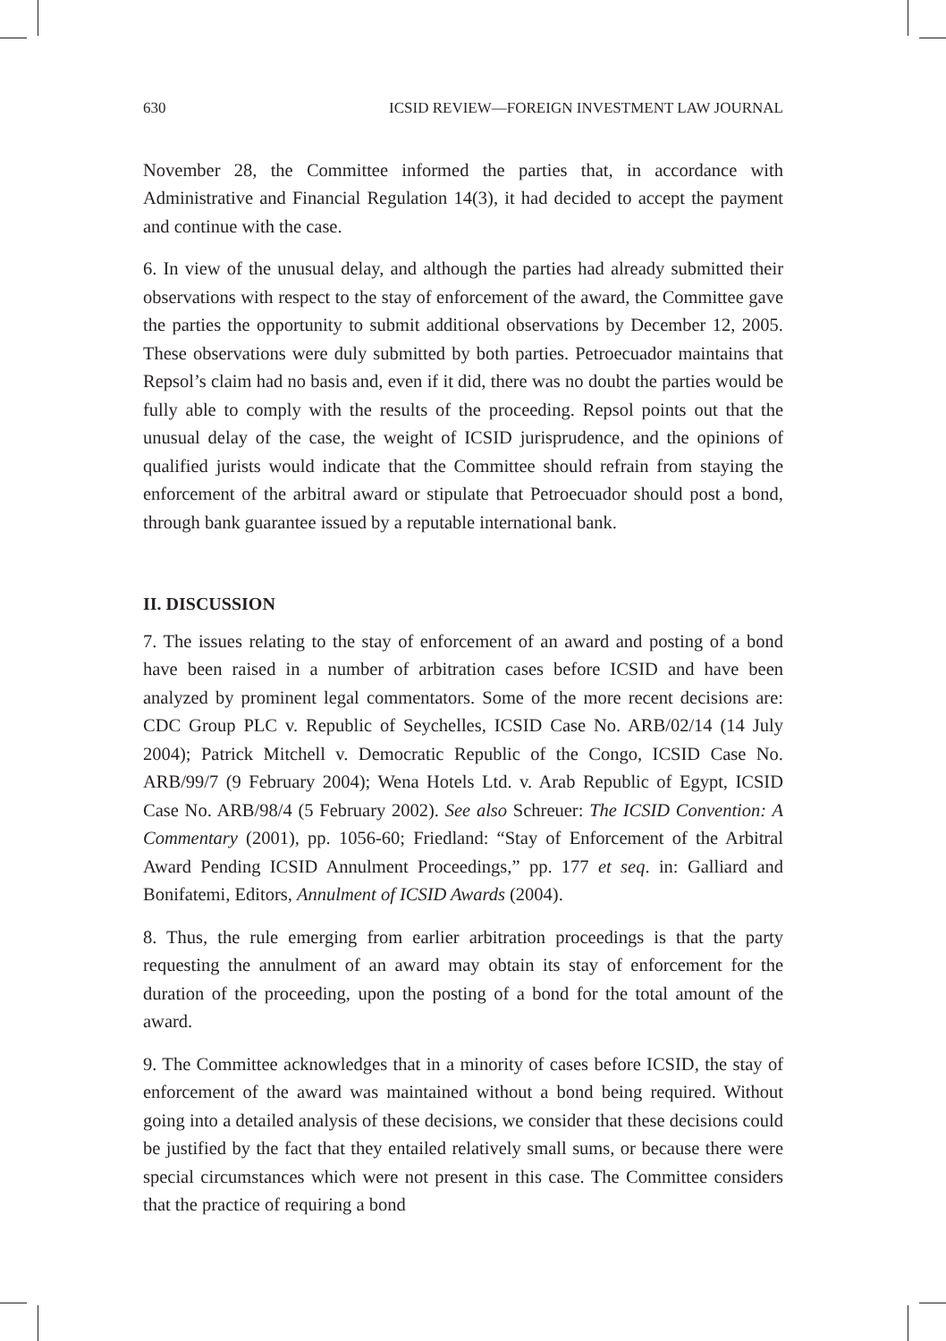630 ICSID REVIEW—FOREIGN INVESTMENT LAW JOURNAL
November 28, the Committee informed the parties that, in accordance with Administrative and Financial Regulation 14(3), it had decided to accept the payment and continue with the case.
6. In view of the unusual delay, and although the parties had already submitted their observations with respect to the stay of enforcement of the award, the Committee gave the parties the opportunity to submit additional observations by December 12, 2005. These observations were duly submitted by both parties. Petroecuador maintains that Repsol’s claim had no basis and, even if it did, there was no doubt the parties would be fully able to comply with the results of the proceeding. Repsol points out that the unusual delay of the case, the weight of ICSID jurisprudence, and the opinions of qualified jurists would indicate that the Committee should refrain from staying the enforcement of the arbitral award or stipulate that Petroecuador should post a bond, through bank guarantee issued by a reputable international bank.
II. DISCUSSION
7. The issues relating to the stay of enforcement of an award and posting of a bond have been raised in a number of arbitration cases before ICSID and have been analyzed by prominent legal commentators. Some of the more recent decisions are: CDC Group PLC v. Republic of Seychelles, ICSID Case No. ARB/02/14 (14 July 2004); Patrick Mitchell v. Democratic Republic of the Congo, ICSID Case No. ARB/99/7 (9 February 2004); Wena Hotels Ltd. v. Arab Republic of Egypt, ICSID Case No. ARB/98/4 (5 February 2002). See also Schreuer: The ICSID Convention: A Commentary (2001), pp. 1056-60; Friedland: “Stay of Enforcement of the Arbitral Award Pending ICSID Annulment Proceedings,” pp. 177 et seq. in: Galliard and Bonifatemi, Editors, Annulment of ICSID Awards (2004).
8. Thus, the rule emerging from earlier arbitration proceedings is that the party requesting the annulment of an award may obtain its stay of enforcement for the duration of the proceeding, upon the posting of a bond for the total amount of the award.
9. The Committee acknowledges that in a minority of cases before ICSID, the stay of enforcement of the award was maintained without a bond being required. Without going into a detailed analysis of these decisions, we consider that these decisions could be justified by the fact that they entailed relatively small sums, or because there were special circumstances which were not present in this case. The Committee considers that the practice of requiring a bond